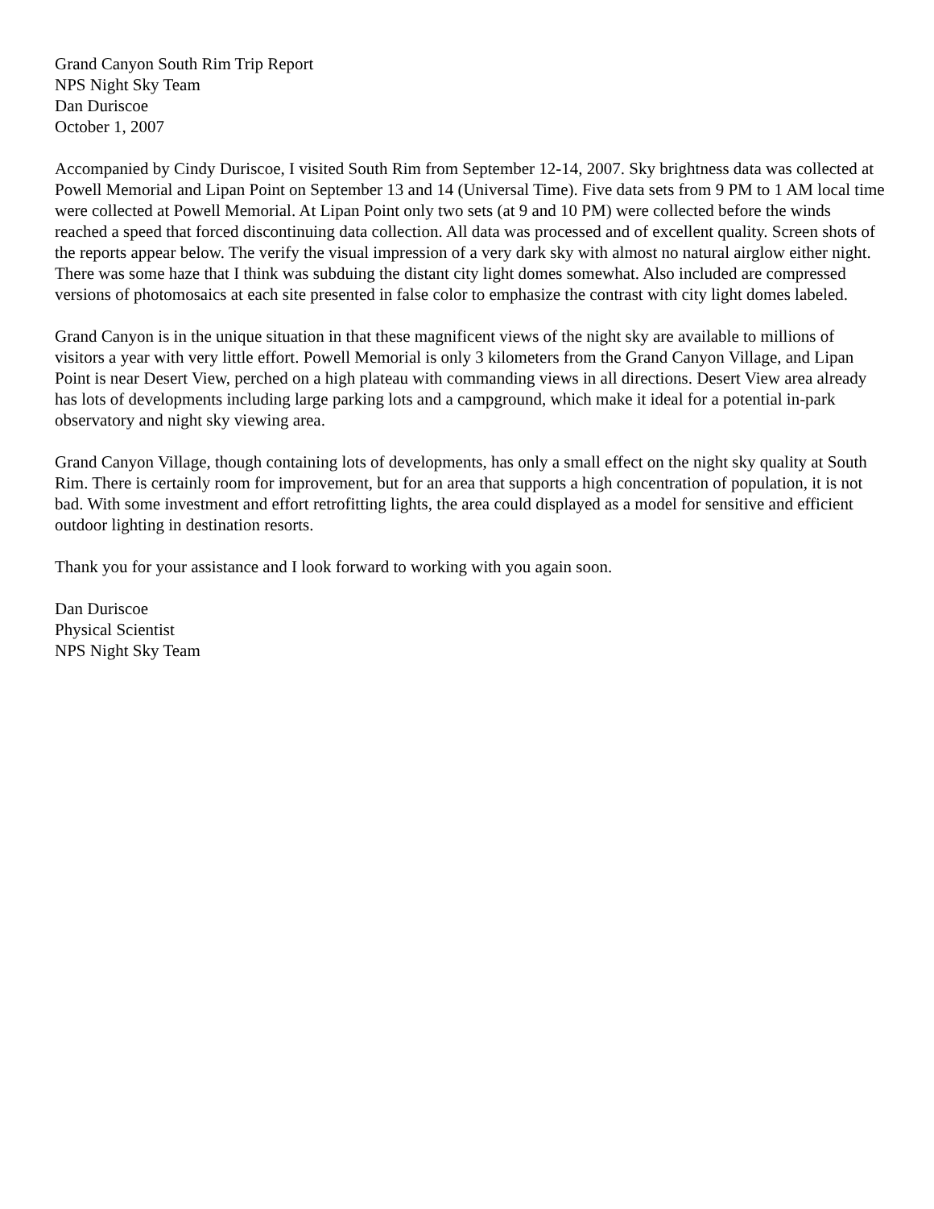Grand Canyon South Rim Trip Report
NPS Night Sky Team
Dan Duriscoe
October 1, 2007
Accompanied by Cindy Duriscoe, I visited South Rim from September 12-14, 2007. Sky brightness data was collected at Powell Memorial and Lipan Point on September 13 and 14 (Universal Time). Five data sets from 9 PM to 1 AM local time were collected at Powell Memorial. At Lipan Point only two sets (at 9 and 10 PM) were collected before the winds reached a speed that forced discontinuing data collection. All data was processed and of excellent quality. Screen shots of the reports appear below. The verify the visual impression of a very dark sky with almost no natural airglow either night. There was some haze that I think was subduing the distant city light domes somewhat. Also included are compressed versions of photomosaics at each site presented in false color to emphasize the contrast with city light domes labeled.
Grand Canyon is in the unique situation in that these magnificent views of the night sky are available to millions of visitors a year with very little effort. Powell Memorial is only 3 kilometers from the Grand Canyon Village, and Lipan Point is near Desert View, perched on a high plateau with commanding views in all directions. Desert View area already has lots of developments including large parking lots and a campground, which make it ideal for a potential in-park observatory and night sky viewing area.
Grand Canyon Village, though containing lots of developments, has only a small effect on the night sky quality at South Rim. There is certainly room for improvement, but for an area that supports a high concentration of population, it is not bad. With some investment and effort retrofitting lights, the area could displayed as a model for sensitive and efficient outdoor lighting in destination resorts.
Thank you for your assistance and I look forward to working with you again soon.
Dan Duriscoe
Physical Scientist
NPS Night Sky Team